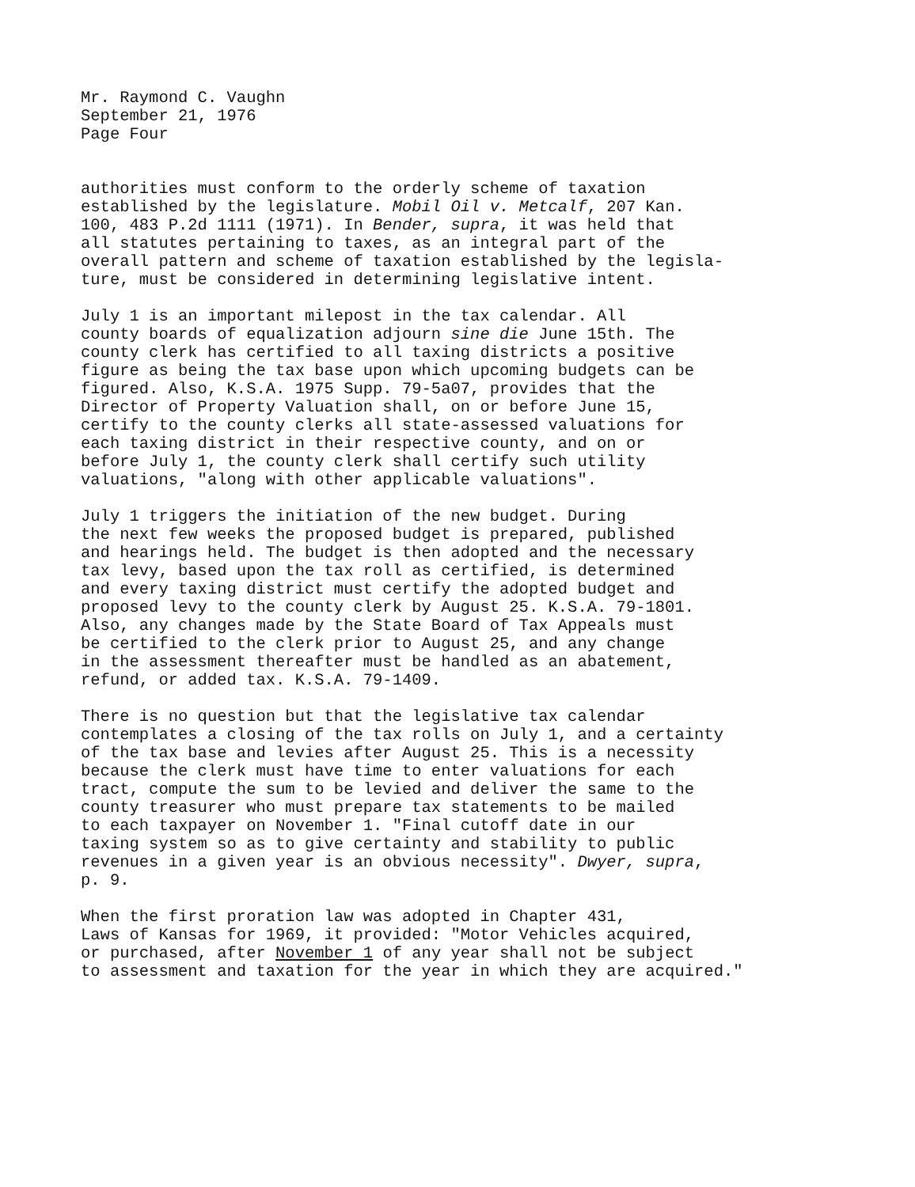Mr. Raymond C. Vaughn September 21, 1976 Page Four
authorities must conform to the orderly scheme of taxation established by the legislature. Mobil Oil v. Metcalf, 207 Kan. 100, 483 P.2d 1111 (1971). In Bender, supra, it was held that all statutes pertaining to taxes, as an integral part of the overall pattern and scheme of taxation established by the legisla- ture, must be considered in determining legislative intent.
July 1 is an important milepost in the tax calendar. All county boards of equalization adjourn sine die June 15th. The county clerk has certified to all taxing districts a positive figure as being the tax base upon which upcoming budgets can be figured. Also, K.S.A. 1975 Supp. 79-5a07, provides that the Director of Property Valuation shall, on or before June 15, certify to the county clerks all state-assessed valuations for each taxing district in their respective county, and on or before July 1, the county clerk shall certify such utility valuations, "along with other applicable valuations".
July 1 triggers the initiation of the new budget. During the next few weeks the proposed budget is prepared, published and hearings held. The budget is then adopted and the necessary tax levy, based upon the tax roll as certified, is determined and every taxing district must certify the adopted budget and proposed levy to the county clerk by August 25. K.S.A. 79-1801. Also, any changes made by the State Board of Tax Appeals must be certified to the clerk prior to August 25, and any change in the assessment thereafter must be handled as an abatement, refund, or added tax. K.S.A. 79-1409.
There is no question but that the legislative tax calendar contemplates a closing of the tax rolls on July 1, and a certainty of the tax base and levies after August 25. This is a necessity because the clerk must have time to enter valuations for each tract, compute the sum to be levied and deliver the same to the county treasurer who must prepare tax statements to be mailed to each taxpayer on November 1. "Final cutoff date in our taxing system so as to give certainty and stability to public revenues in a given year is an obvious necessity". Dwyer, supra, p. 9.
When the first proration law was adopted in Chapter 431, Laws of Kansas for 1969, it provided: "Motor Vehicles acquired, or purchased, after November 1 of any year shall not be subject to assessment and taxation for the year in which they are acquired."